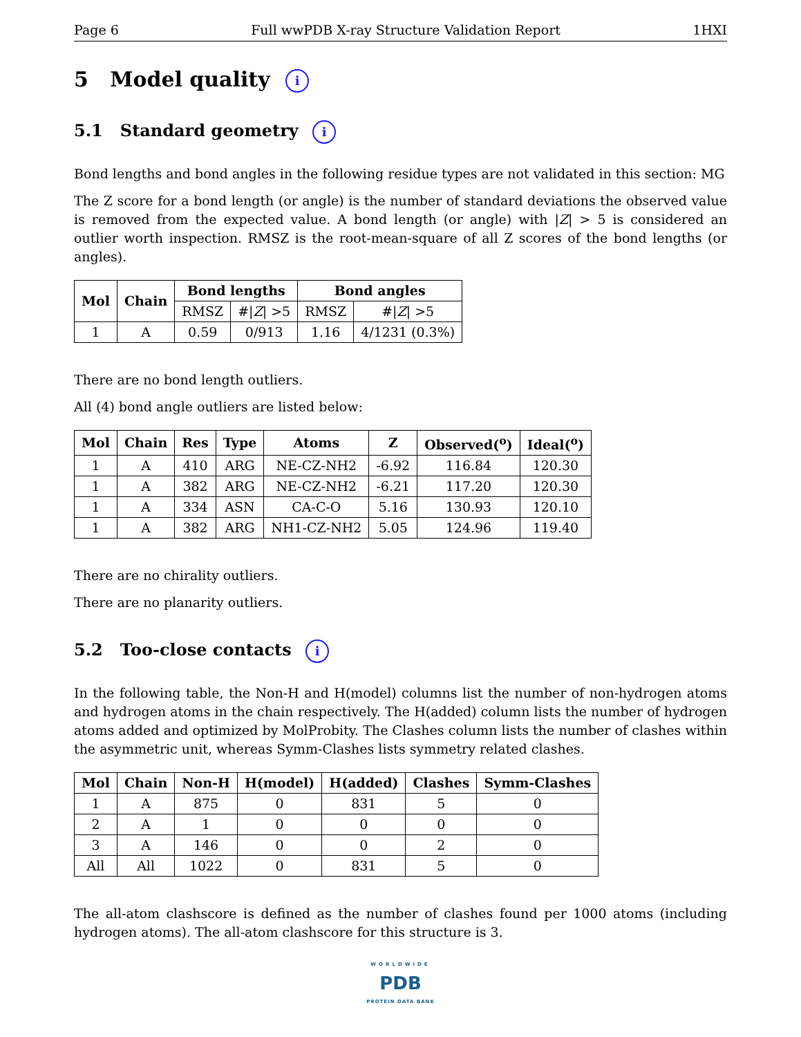Page 6 Full wwPDB X-ray Structure Validation Report 1HXI
5 Model quality i
5.1 Standard geometry i
Bond lengths and bond angles in the following residue types are not validated in this section: MG
The Z score for a bond length (or angle) is the number of standard deviations the observed value is removed from the expected value. A bond length (or angle) with |Z| > 5 is considered an outlier worth inspection. RMSZ is the root-mean-square of all Z scores of the bond lengths (or angles).
| Mol | Chain | Bond lengths | | Bond angles | |
| --- | --- | --- | --- | --- | --- |
| | | RMSZ | #/ Z / >5 | RMSZ | #/ Z / >5 |
| 1 | A | 0.59 | 0/913 | 1.16 | 4/1231 (0.3%) |
There are no bond length outliers.
All (4) bond angle outliers are listed below:
| Mol | Chain | Res | Type | Atoms | Z | Observed(<sup>o</sup>) | Ideal(<sup>o</sup>) |
| --- | --- | --- | --- | --- | --- | --- | --- |
| 1 | A | 410 | ARG | NE-CZ-NH2 | -6.92 | 116.84 | 120.30 |
| 1 | A | 382 | ARG | NE-CZ-NH2 | -6.21 | 117.20 | 120.30 |
| 1 | A | 334 | ASN | CA-C-O | 5.16 | 130.93 | 120.10 |
| 1 | A | 382 | ARG | NH1-CZ-NH2 | 5.05 | 124.96 | 119.40 |
There are no chirality outliers.
There are no planarity outliers.
5.2 Too-close contacts i
In the following table, the Non-H and H(model) columns list the number of non-hydrogen atoms and hydrogen atoms in the chain respectively. The H(added) column lists the number of hydrogen atoms added and optimized by MolProbity. The Clashes column lists the number of clashes within the asymmetric unit, whereas Symm-Clashes lists symmetry related clashes.
| Mol | Chain | Non-H | H(model) | H(added) | Clashes | Symm-Clashes |
| --- | --- | --- | --- | --- | --- | --- |
| 1 | A | 875 | 0 | 831 | 5 | 0 |
| 2 | A | 1 | 0 | 0 | 0 | 0 |
| 3 | A | 146 | 0 | 0 | 2 | 0 |
| All | All | 1022 | 0 | 831 | 5 | 0 |
The all-atom clashscore is defined as the number of clashes found per 1000 atoms (including hydrogen atoms). The all-atom clashscore for this structure is 3.
WORLDWIDE
PDB
PROTEIN DATA BANK